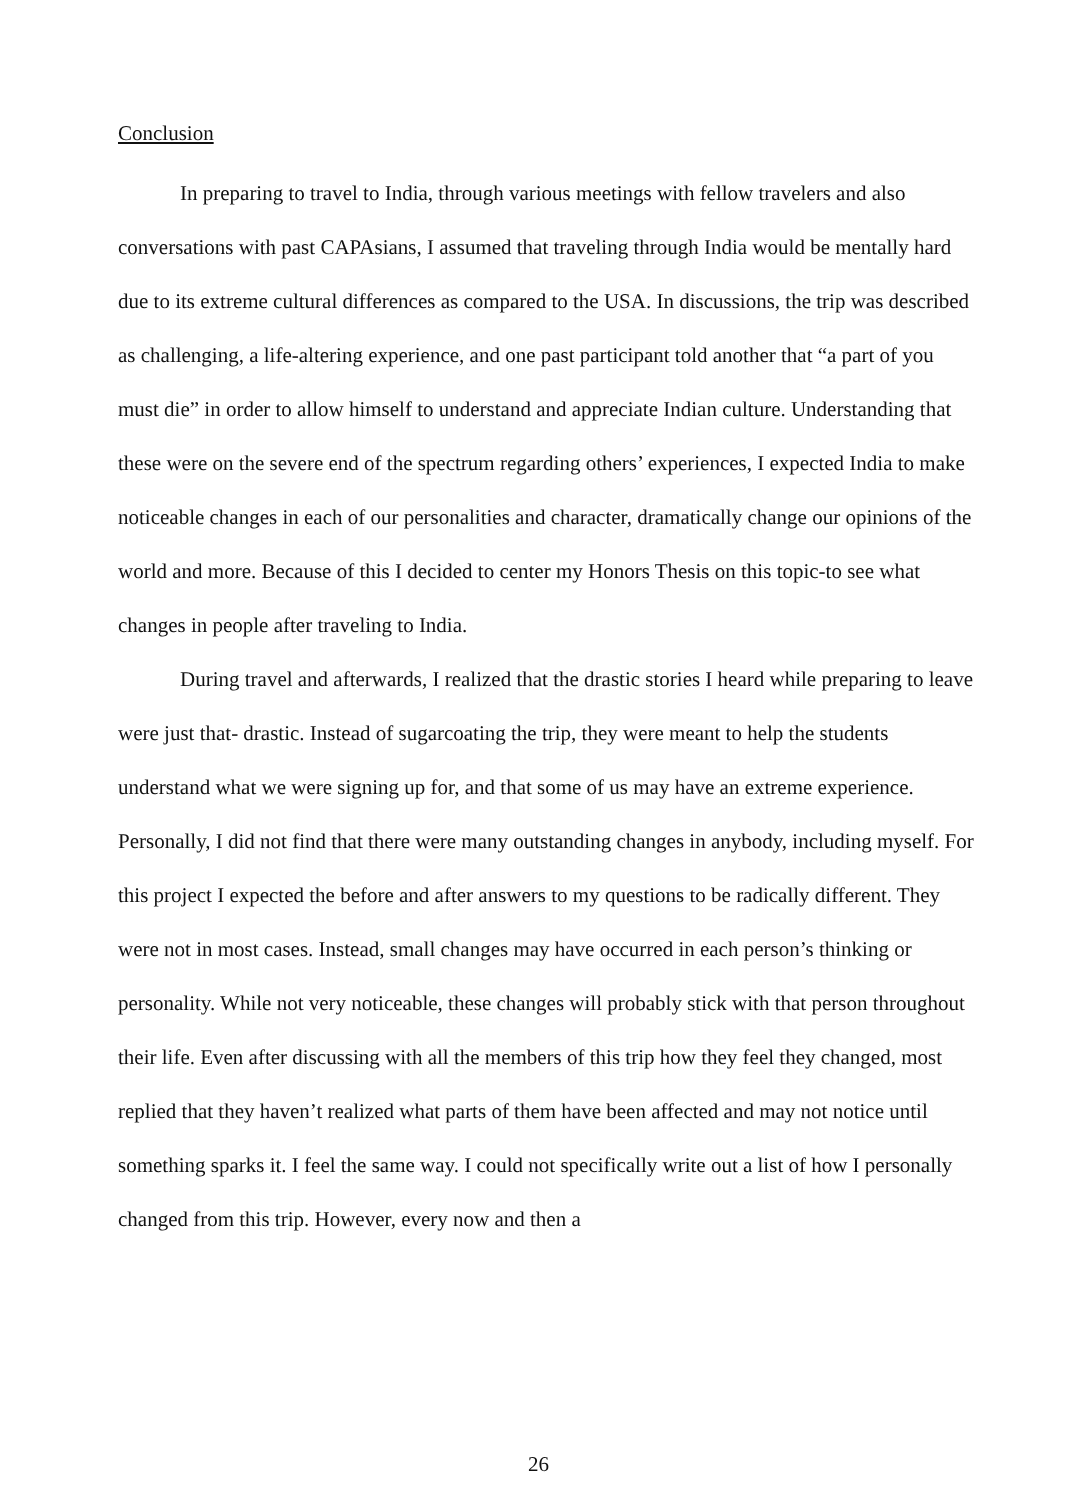Conclusion
In preparing to travel to India, through various meetings with fellow travelers and also conversations with past CAPAsians, I assumed that traveling through India would be mentally hard due to its extreme cultural differences as compared to the USA. In discussions, the trip was described as challenging, a life-altering experience, and one past participant told another that “a part of you must die” in order to allow himself to understand and appreciate Indian culture. Understanding that these were on the severe end of the spectrum regarding others’ experiences, I expected India to make noticeable changes in each of our personalities and character, dramatically change our opinions of the world and more. Because of this I decided to center my Honors Thesis on this topic-to see what changes in people after traveling to India.
During travel and afterwards, I realized that the drastic stories I heard while preparing to leave were just that- drastic. Instead of sugarcoating the trip, they were meant to help the students understand what we were signing up for, and that some of us may have an extreme experience. Personally, I did not find that there were many outstanding changes in anybody, including myself. For this project I expected the before and after answers to my questions to be radically different. They were not in most cases. Instead, small changes may have occurred in each person’s thinking or personality. While not very noticeable, these changes will probably stick with that person throughout their life. Even after discussing with all the members of this trip how they feel they changed, most replied that they haven’t realized what parts of them have been affected and may not notice until something sparks it. I feel the same way. I could not specifically write out a list of how I personally changed from this trip. However, every now and then a
26